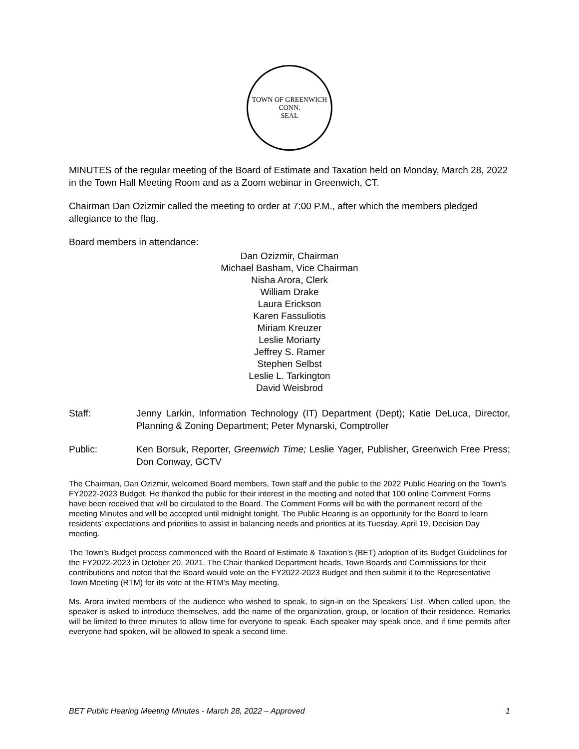TOWN OF GREENWICH CONN.
SEAL
MINUTES of the regular meeting of the Board of Estimate and Taxation held on Monday, March 28, 2022 in the Town Hall Meeting Room and as a Zoom webinar in Greenwich, CT.
Chairman Dan Ozizmir called the meeting to order at 7:00 P.M., after which the members pledged allegiance to the flag.
Board members in attendance:
Dan Ozizmir, Chairman
Michael Basham, Vice Chairman
Nisha Arora, Clerk
William Drake
Laura Erickson
Karen Fassuliotis
Miriam Kreuzer
Leslie Moriarty
Jeffrey S. Ramer
Stephen Selbst
Leslie L. Tarkington
David Weisbrod
Staff: Jenny Larkin, Information Technology (IT) Department (Dept); Katie DeLuca, Director, Planning & Zoning Department; Peter Mynarski, Comptroller
Public: Ken Borsuk, Reporter, Greenwich Time; Leslie Yager, Publisher, Greenwich Free Press; Don Conway, GCTV
The Chairman, Dan Ozizmir, welcomed Board members, Town staff and the public to the 2022 Public Hearing on the Town’s FY2022-2023 Budget. He thanked the public for their interest in the meeting and noted that 100 online Comment Forms have been received that will be circulated to the Board. The Comment Forms will be with the permanent record of the meeting Minutes and will be accepted until midnight tonight. The Public Hearing is an opportunity for the Board to learn residents’ expectations and priorities to assist in balancing needs and priorities at its Tuesday, April 19, Decision Day meeting.
The Town’s Budget process commenced with the Board of Estimate & Taxation’s (BET) adoption of its Budget Guidelines for the FY2022-2023 in October 20, 2021. The Chair thanked Department heads, Town Boards and Commissions for their contributions and noted that the Board would vote on the FY2022-2023 Budget and then submit it to the Representative Town Meeting (RTM) for its vote at the RTM’s May meeting.
Ms. Arora invited members of the audience who wished to speak, to sign-in on the Speakers’ List. When called upon, the speaker is asked to introduce themselves, add the name of the organization, group, or location of their residence. Remarks will be limited to three minutes to allow time for everyone to speak. Each speaker may speak once, and if time permits after everyone had spoken, will be allowed to speak a second time.
BET Public Hearing Meeting Minutes - March 28, 2022 – Approved 1